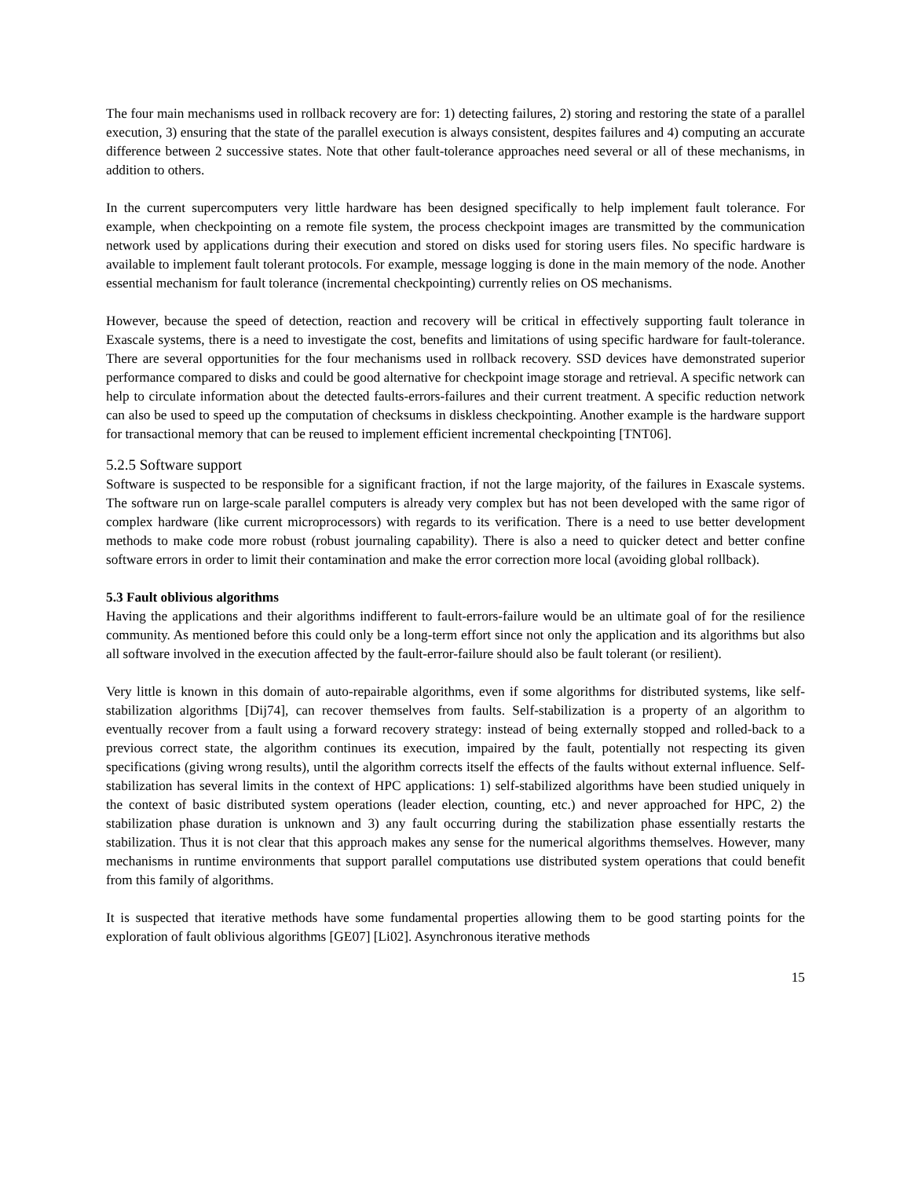The four main mechanisms used in rollback recovery are for: 1) detecting failures, 2) storing and restoring the state of a parallel execution, 3) ensuring that the state of the parallel execution is always consistent, despites failures and 4) computing an accurate difference between 2 successive states. Note that other fault-tolerance approaches need several or all of these mechanisms, in addition to others.
In the current supercomputers very little hardware has been designed specifically to help implement fault tolerance. For example, when checkpointing on a remote file system, the process checkpoint images are transmitted by the communication network used by applications during their execution and stored on disks used for storing users files. No specific hardware is available to implement fault tolerant protocols. For example, message logging is done in the main memory of the node. Another essential mechanism for fault tolerance (incremental checkpointing) currently relies on OS mechanisms.
However, because the speed of detection, reaction and recovery will be critical in effectively supporting fault tolerance in Exascale systems, there is a need to investigate the cost, benefits and limitations of using specific hardware for fault-tolerance. There are several opportunities for the four mechanisms used in rollback recovery. SSD devices have demonstrated superior performance compared to disks and could be good alternative for checkpoint image storage and retrieval. A specific network can help to circulate information about the detected faults-errors-failures and their current treatment. A specific reduction network can also be used to speed up the computation of checksums in diskless checkpointing. Another example is the hardware support for transactional memory that can be reused to implement efficient incremental checkpointing [TNT06].
5.2.5 Software support
Software is suspected to be responsible for a significant fraction, if not the large majority, of the failures in Exascale systems. The software run on large-scale parallel computers is already very complex but has not been developed with the same rigor of complex hardware (like current microprocessors) with regards to its verification. There is a need to use better development methods to make code more robust (robust journaling capability). There is also a need to quicker detect and better confine software errors in order to limit their contamination and make the error correction more local (avoiding global rollback).
5.3 Fault oblivious algorithms
Having the applications and their algorithms indifferent to fault-errors-failure would be an ultimate goal of for the resilience community. As mentioned before this could only be a long-term effort since not only the application and its algorithms but also all software involved in the execution affected by the fault-error-failure should also be fault tolerant (or resilient).
Very little is known in this domain of auto-repairable algorithms, even if some algorithms for distributed systems, like self-stabilization algorithms [Dij74], can recover themselves from faults. Self-stabilization is a property of an algorithm to eventually recover from a fault using a forward recovery strategy: instead of being externally stopped and rolled-back to a previous correct state, the algorithm continues its execution, impaired by the fault, potentially not respecting its given specifications (giving wrong results), until the algorithm corrects itself the effects of the faults without external influence. Self-stabilization has several limits in the context of HPC applications: 1) self-stabilized algorithms have been studied uniquely in the context of basic distributed system operations (leader election, counting, etc.) and never approached for HPC, 2) the stabilization phase duration is unknown and 3) any fault occurring during the stabilization phase essentially restarts the stabilization. Thus it is not clear that this approach makes any sense for the numerical algorithms themselves. However, many mechanisms in runtime environments that support parallel computations use distributed system operations that could benefit from this family of algorithms.
It is suspected that iterative methods have some fundamental properties allowing them to be good starting points for the exploration of fault oblivious algorithms [GE07] [Li02]. Asynchronous iterative methods
15